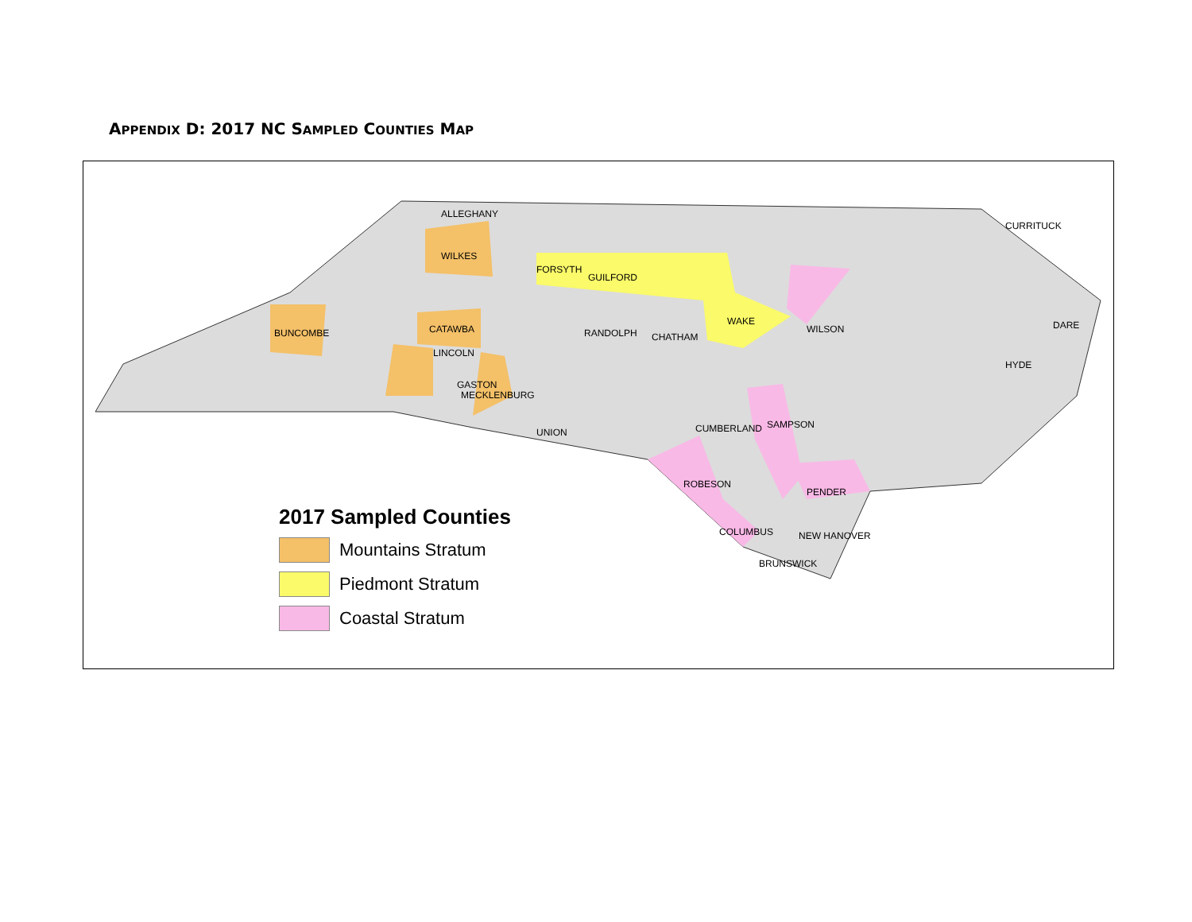APPENDIX D: 2017 NC SAMPLED COUNTIES MAP
ALLEGHANY
WILKES
BUNCOMBE
CATAWBA
LINCOLN
GASTON
MECKLENBURG
FORSYTH
GUILFORD
WAKE
WILSON
PENDER
COLUMBUS
NEW HANOVER
BRUNSWICK
ROBESON
SAMPSON
CURRITUCK
DARE
HYDE
RANDOLPH
CHATHAM
CUMBERLAND
UNION
2017 Sampled Counties
Mountains Stratum
Piedmont Stratum
Coastal Stratum